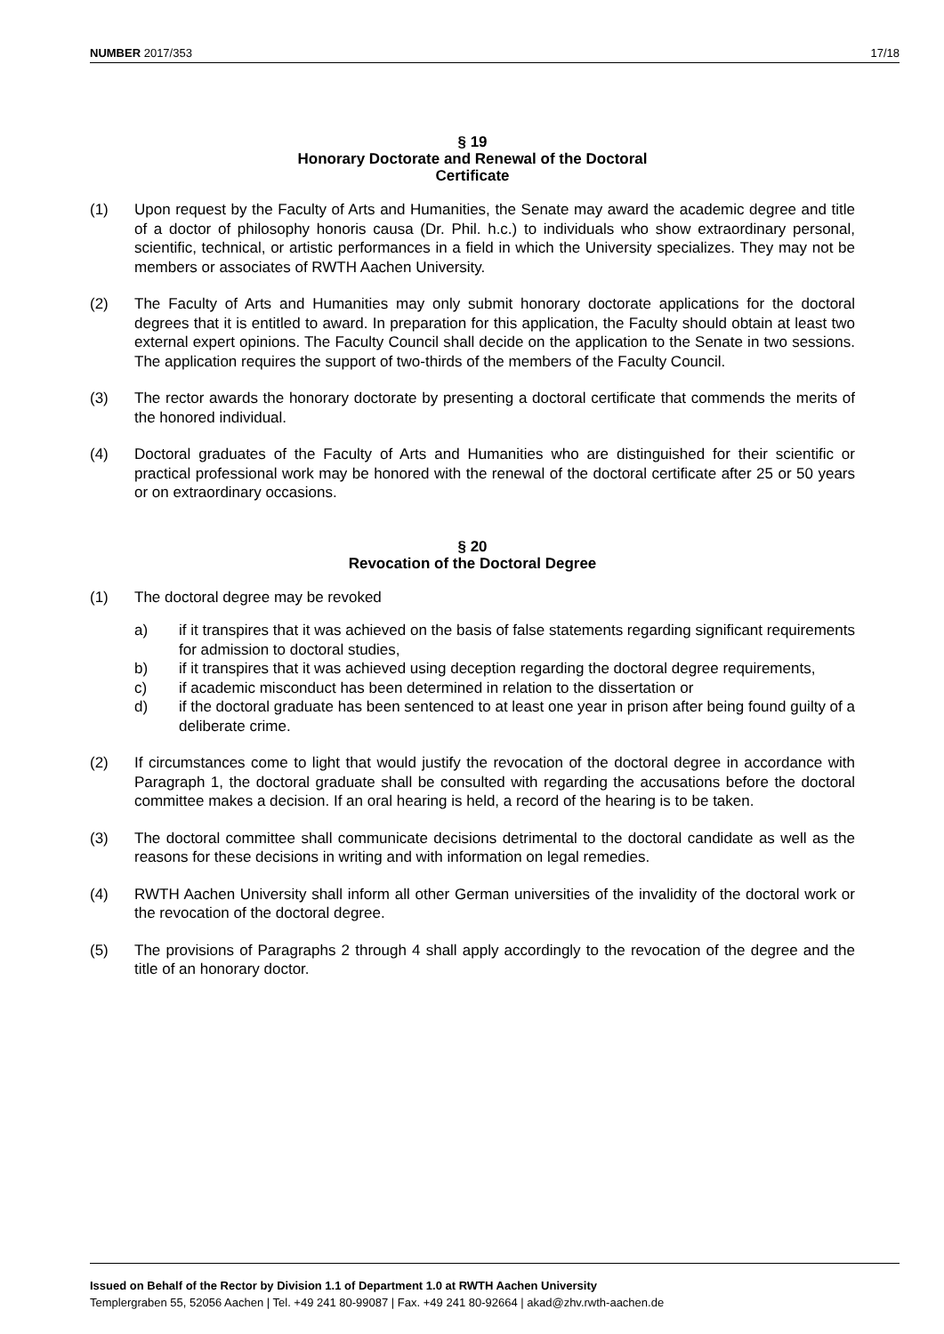NUMBER 2017/353 17/18
§ 19
Honorary Doctorate and Renewal of the Doctoral
Certificate
(1) Upon request by the Faculty of Arts and Humanities, the Senate may award the academic degree and title of a doctor of philosophy honoris causa (Dr. Phil. h.c.) to individuals who show extraordinary personal, scientific, technical, or artistic performances in a field in which the University specializes. They may not be members or associates of RWTH Aachen University.
(2) The Faculty of Arts and Humanities may only submit honorary doctorate applications for the doctoral degrees that it is entitled to award. In preparation for this application, the Faculty should obtain at least two external expert opinions. The Faculty Council shall decide on the application to the Senate in two sessions. The application requires the support of two-thirds of the members of the Faculty Council.
(3) The rector awards the honorary doctorate by presenting a doctoral certificate that commends the merits of the honored individual.
(4) Doctoral graduates of the Faculty of Arts and Humanities who are distinguished for their scientific or practical professional work may be honored with the renewal of the doctoral certificate after 25 or 50 years or on extraordinary occasions.
§ 20
Revocation of the Doctoral Degree
(1) The doctoral degree may be revoked
a) if it transpires that it was achieved on the basis of false statements regarding significant requirements for admission to doctoral studies,
b) if it transpires that it was achieved using deception regarding the doctoral degree requirements,
c) if academic misconduct has been determined in relation to the dissertation or
d) if the doctoral graduate has been sentenced to at least one year in prison after being found guilty of a deliberate crime.
(2) If circumstances come to light that would justify the revocation of the doctoral degree in accordance with Paragraph 1, the doctoral graduate shall be consulted with regarding the accusations before the doctoral committee makes a decision. If an oral hearing is held, a record of the hearing is to be taken.
(3) The doctoral committee shall communicate decisions detrimental to the doctoral candidate as well as the reasons for these decisions in writing and with information on legal remedies.
(4) RWTH Aachen University shall inform all other German universities of the invalidity of the doctoral work or the revocation of the doctoral degree.
(5) The provisions of Paragraphs 2 through 4 shall apply accordingly to the revocation of the degree and the title of an honorary doctor.
Issued on Behalf of the Rector by Division 1.1 of Department 1.0 at RWTH Aachen University
Templergraben 55, 52056 Aachen | Tel. +49 241 80-99087 | Fax. +49 241 80-92664 | akad@zhv.rwth-aachen.de